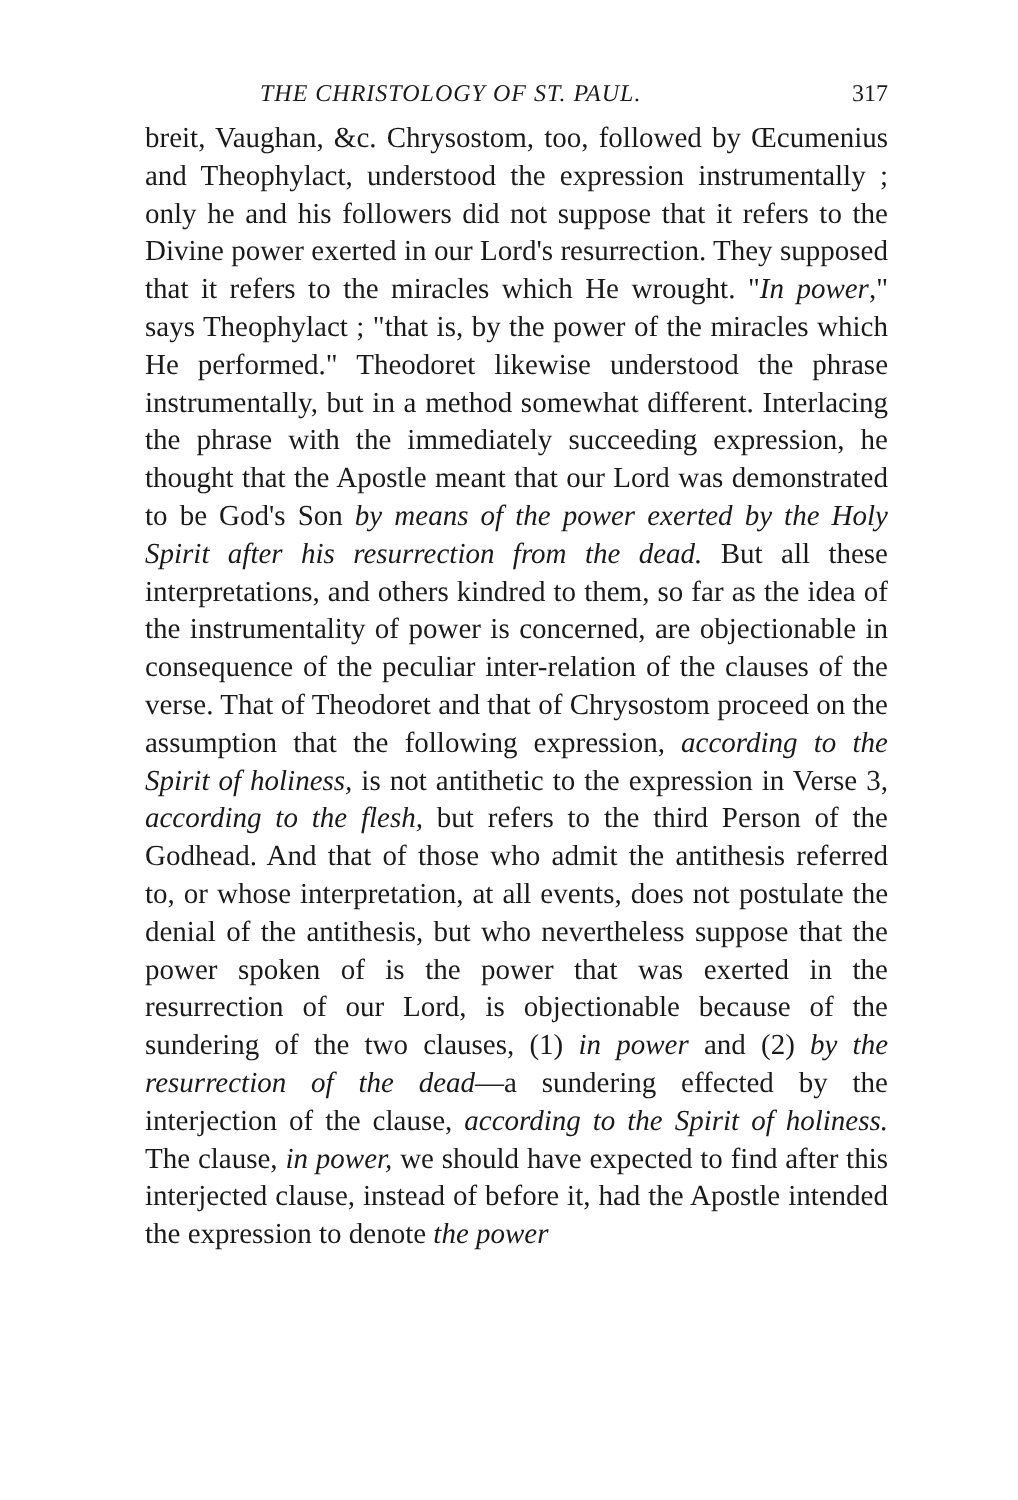THE CHRISTOLOGY OF ST. PAUL. 317
breit, Vaughan, &c. Chrysostom, too, followed by Œcumenius and Theophylact, understood the expression instrumentally ; only he and his followers did not suppose that it refers to the Divine power exerted in our Lord's resurrection. They supposed that it refers to the miracles which He wrought. "In power," says Theophylact ; "that is, by the power of the miracles which He performed." Theodoret likewise understood the phrase instrumentally, but in a method somewhat different. Interlacing the phrase with the immediately succeeding expression, he thought that the Apostle meant that our Lord was demonstrated to be God's Son by means of the power exerted by the Holy Spirit after his resurrection from the dead. But all these interpretations, and others kindred to them, so far as the idea of the instrumentality of power is concerned, are objectionable in consequence of the peculiar inter-relation of the clauses of the verse. That of Theodoret and that of Chrysostom proceed on the assumption that the following expression, according to the Spirit of holiness, is not antithetic to the expression in Verse 3, according to the flesh, but refers to the third Person of the Godhead. And that of those who admit the antithesis referred to, or whose interpretation, at all events, does not postulate the denial of the antithesis, but who nevertheless suppose that the power spoken of is the power that was exerted in the resurrection of our Lord, is objectionable because of the sundering of the two clauses, (1) in power and (2) by the resurrection of the dead—a sundering effected by the interjection of the clause, according to the Spirit of holiness. The clause, in power, we should have expected to find after this interjected clause, instead of before it, had the Apostle intended the expression to denote the power